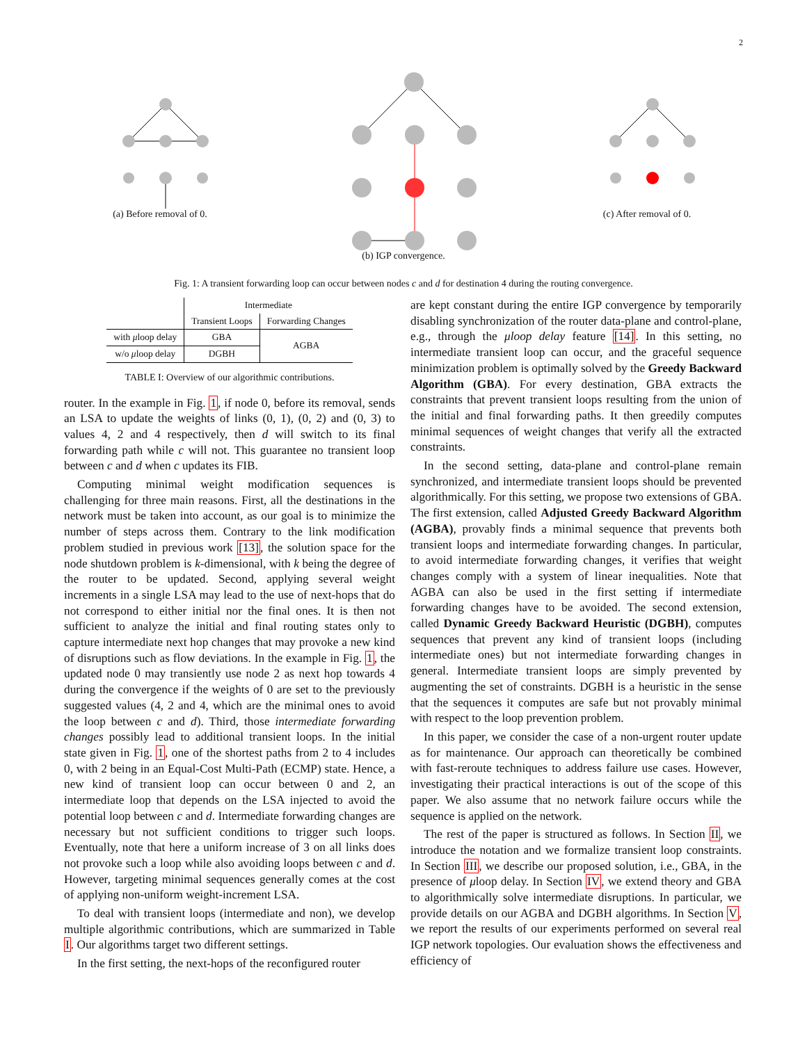2
(a) Before removal of 0. (b) IGP convergence. (c) After removal of 0.
Fig. 1: A transient forwarding loop can occur between nodes c and d for destination 4 during the routing convergence.
| | Intermediate | |
| | Transient Loops | Forwarding Changes |
| with μ loop delay | GBA | AGBA |
| w/o μ loop delay | DGBH | |
TABLE I: Overview of our algorithmic contributions.
router. In the example in Fig. 1, if node 0, before its removal, sends an LSA to update the weights of links (0, 1), (0, 2) and (0, 3) to values 4, 2 and 4 respectively, then d will switch to its final forwarding path while c will not. This guarantee no transient loop between c and d when c updates its FIB.
Computing minimal weight modification sequences is challenging for three main reasons. First, all the destinations in the network must be taken into account, as our goal is to minimize the number of steps across them. Contrary to the link modification problem studied in previous work [13], the solution space for the node shutdown problem is k-dimensional, with k being the degree of the router to be updated. Second, applying several weight increments in a single LSA may lead to the use of next-hops that do not correspond to either initial nor the final ones. It is then not sufficient to analyze the initial and final routing states only to capture intermediate next hop changes that may provoke a new kind of disruptions such as flow deviations. In the example in Fig. 1, the updated node 0 may transiently use node 2 as next hop towards 4 during the convergence if the weights of 0 are set to the previously suggested values (4, 2 and 4, which are the minimal ones to avoid the loop between c and d). Third, those intermediate forwarding changes possibly lead to additional transient loops. In the initial state given in Fig. 1, one of the shortest paths from 2 to 4 includes 0, with 2 being in an Equal-Cost Multi-Path (ECMP) state. Hence, a new kind of transient loop can occur between 0 and 2, an intermediate loop that depends on the LSA injected to avoid the potential loop between c and d. Intermediate forwarding changes are necessary but not sufficient conditions to trigger such loops. Eventually, note that here a uniform increase of 3 on all links does not provoke such a loop while also avoiding loops between c and d. However, targeting minimal sequences generally comes at the cost of applying non-uniform weight-increment LSA.
To deal with transient loops (intermediate and non), we develop multiple algorithmic contributions, which are summarized in Table I. Our algorithms target two different settings.
In the first setting, the next-hops of the reconfigured router
are kept constant during the entire IGP convergence by temporarily disabling synchronization of the router data-plane and control-plane, e.g., through the μloop delay feature [14]. In this setting, no intermediate transient loop can occur, and the graceful sequence minimization problem is optimally solved by the Greedy Backward Algorithm (GBA). For every destination, GBA extracts the constraints that prevent transient loops resulting from the union of the initial and final forwarding paths. It then greedily computes minimal sequences of weight changes that verify all the extracted constraints.
In the second setting, data-plane and control-plane remain synchronized, and intermediate transient loops should be prevented algorithmically. For this setting, we propose two extensions of GBA. The first extension, called Adjusted Greedy Backward Algorithm (AGBA), provably finds a minimal sequence that prevents both transient loops and intermediate forwarding changes. In particular, to avoid intermediate forwarding changes, it verifies that weight changes comply with a system of linear inequalities. Note that AGBA can also be used in the first setting if intermediate forwarding changes have to be avoided. The second extension, called Dynamic Greedy Backward Heuristic (DGBH), computes sequences that prevent any kind of transient loops (including intermediate ones) but not intermediate forwarding changes in general. Intermediate transient loops are simply prevented by augmenting the set of constraints. DGBH is a heuristic in the sense that the sequences it computes are safe but not provably minimal with respect to the loop prevention problem.
In this paper, we consider the case of a non-urgent router update as for maintenance. Our approach can theoretically be combined with fast-reroute techniques to address failure use cases. However, investigating their practical interactions is out of the scope of this paper. We also assume that no network failure occurs while the sequence is applied on the network.
The rest of the paper is structured as follows. In Section II, we introduce the notation and we formalize transient loop constraints. In Section III, we describe our proposed solution, i.e., GBA, in the presence of μloop delay. In Section IV, we extend theory and GBA to algorithmically solve intermediate disruptions. In particular, we provide details on our AGBA and DGBH algorithms. In Section V, we report the results of our experiments performed on several real IGP network topologies. Our evaluation shows the effectiveness and efficiency of